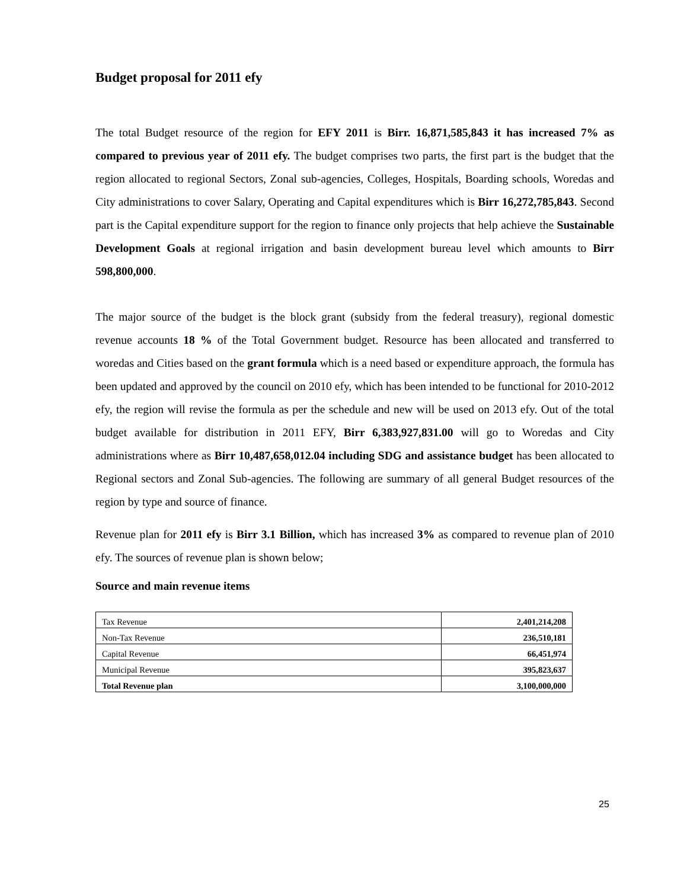Budget proposal for 2011 efy
The total Budget resource of the region for EFY 2011 is Birr. 16,871,585,843 it has increased 7% as compared to previous year of 2011 efy. The budget comprises two parts, the first part is the budget that the region allocated to regional Sectors, Zonal sub-agencies, Colleges, Hospitals, Boarding schools, Woredas and City administrations to cover Salary, Operating and Capital expenditures which is Birr 16,272,785,843. Second part is the Capital expenditure support for the region to finance only projects that help achieve the Sustainable Development Goals at regional irrigation and basin development bureau level which amounts to Birr 598,800,000.
The major source of the budget is the block grant (subsidy from the federal treasury), regional domestic revenue accounts 18 % of the Total Government budget. Resource has been allocated and transferred to woredas and Cities based on the grant formula which is a need based or expenditure approach, the formula has been updated and approved by the council on 2010 efy, which has been intended to be functional for 2010-2012 efy, the region will revise the formula as per the schedule and new will be used on 2013 efy. Out of the total budget available for distribution in 2011 EFY, Birr 6,383,927,831.00 will go to Woredas and City administrations where as Birr 10,487,658,012.04 including SDG and assistance budget has been allocated to Regional sectors and Zonal Sub-agencies. The following are summary of all general Budget resources of the region by type and source of finance.
Revenue plan for 2011 efy is Birr 3.1 Billion, which has increased 3% as compared to revenue plan of 2010 efy. The sources of revenue plan is shown below;
Source and main revenue items
| Tax Revenue | 2,401,214,208 |
| Non-Tax Revenue | 236,510,181 |
| Capital Revenue | 66,451,974 |
| Municipal Revenue | 395,823,637 |
| Total Revenue plan | 3,100,000,000 |
25